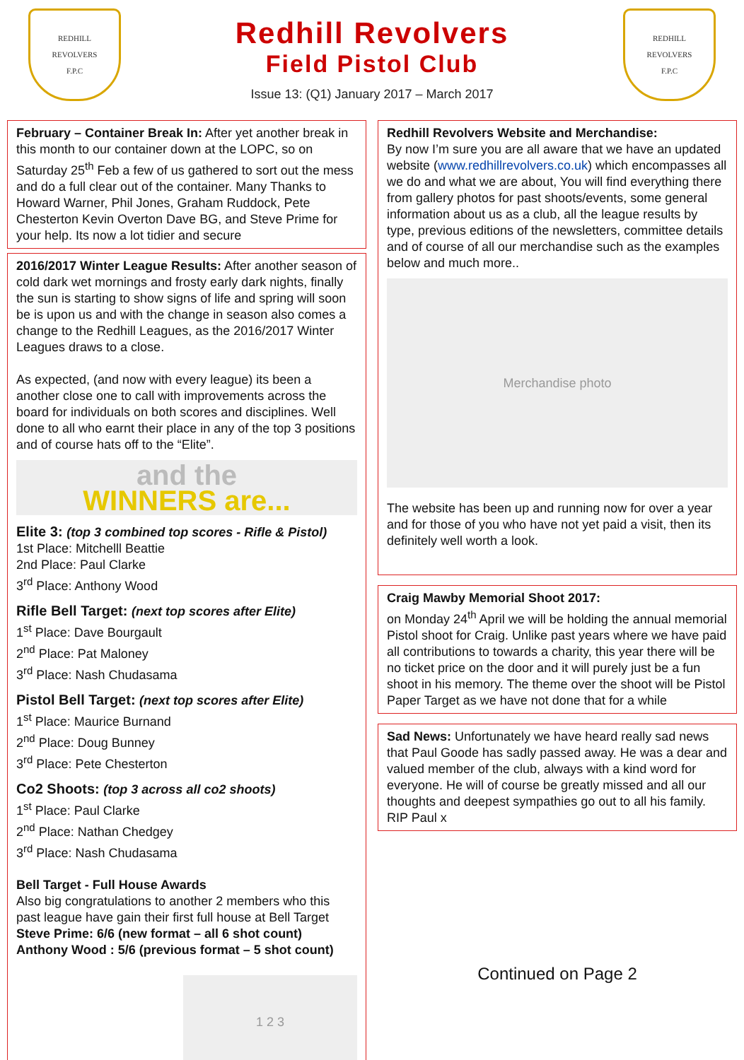REDHILL
REVOLVERS
F.P.C
Redhill Revolvers
Field Pistol Club
Issue 13: (Q1) January 2017 – March 2017
REDHILL
REVOLVERS
F.P.C
February – Container Break In: After yet another break in this month to our container down at the LOPC, so on Saturday 25<sup>th</sup> Feb a few of us gathered to sort out the mess and do a full clear out of the container. Many Thanks to Howard Warner, Phil Jones, Graham Ruddock, Pete Chesterton Kevin Overton Dave BG, and Steve Prime for your help. Its now a lot tidier and secure
2016/2017 Winter League Results: After another season of cold dark wet mornings and frosty early dark nights, finally the sun is starting to show signs of life and spring will soon be is upon us and with the change in season also comes a change to the Redhill Leagues, as the 2016/2017 Winter Leagues draws to a close.
As expected, (and now with every league) its been a another close one to call with improvements across the board for individuals on both scores and disciplines. Well done to all who earnt their place in any of the top 3 positions and of course hats off to the “Elite”.
and the
WINNERS are...
Elite 3: (top 3 combined top scores - Rifle & Pistol)
1st Place: Mitchelll Beattie
2nd Place: Paul Clarke
3<sup>rd</sup> Place: Anthony Wood
Rifle Bell Target: (next top scores after Elite)
1<sup>st</sup> Place: Dave Bourgault
2<sup>nd</sup> Place: Pat Maloney
3<sup>rd</sup> Place: Nash Chudasama
Pistol Bell Target: (next top scores after Elite)
1<sup>st</sup> Place: Maurice Burnand
2<sup>nd</sup> Place: Doug Bunney
3<sup>rd</sup> Place: Pete Chesterton
Co2 Shoots: (top 3 across all co2 shoots)
1<sup>st</sup> Place: Paul Clarke
2<sup>nd</sup> Place: Nathan Chedgey
3<sup>rd</sup> Place: Nash Chudasama
Bell Target - Full House Awards
Also big congratulations to another 2 members who this past league have gain their first full house at Bell Target
Steve Prime: 6/6 (new format – all 6 shot count)
Anthony Wood : 5/6 (previous format – 5 shot count)
1 2 3
Redhill Revolvers Website and Merchandise:
By now I’m sure you are all aware that we have an updated website (www.redhillrevolvers.co.uk) which encompasses all we do and what we are about, You will find everything there from gallery photos for past shoots/events, some general information about us as a club, all the league results by type, previous editions of the newsletters, committee details and of course of all our merchandise such as the examples below and much more..
Merchandise photo
The website has been up and running now for over a year and for those of you who have not yet paid a visit, then its definitely well worth a look.
Craig Mawby Memorial Shoot 2017:
on Monday 24<sup>th</sup> April we will be holding the annual memorial Pistol shoot for Craig. Unlike past years where we have paid all contributions to towards a charity, this year there will be no ticket price on the door and it will purely just be a fun shoot in his memory. The theme over the shoot will be Pistol Paper Target as we have not done that for a while
Sad News: Unfortunately we have heard really sad news that Paul Goode has sadly passed away. He was a dear and valued member of the club, always with a kind word for everyone. He will of course be greatly missed and all our thoughts and deepest sympathies go out to all his family. RIP Paul x
Continued on Page 2